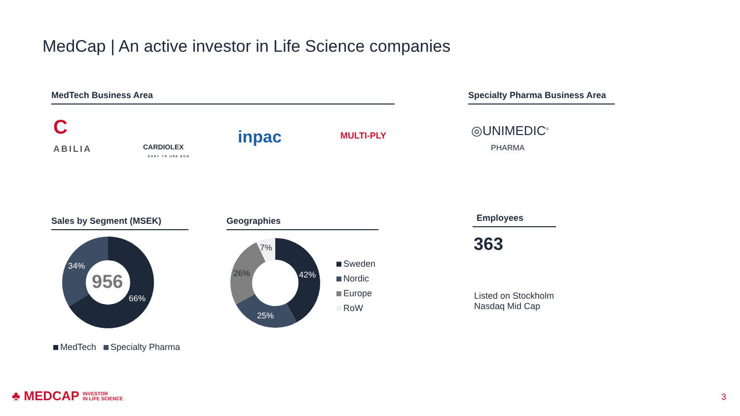MedCap | An active investor in Life Science companies
MedTech Business Area
Specialty Pharma Business Area
C
ABILIA
CARDIOLEX
EASY TO USE ECG
inpac MULTI-PLY
◎UNIMEDIC<sup>®</sup>
PHARMA
Sales by Segment (MSEK) Geographies Employees
956
34%
66%
MedTech Specialty Pharma
7%
26% 42%
25%
Sweden
Nordic
Europe
RoW
363
Listed on Stockholm
Nasdaq Mid Cap
♣ MEDCAP INVESTOR
IN LIFE SCIENCE
3